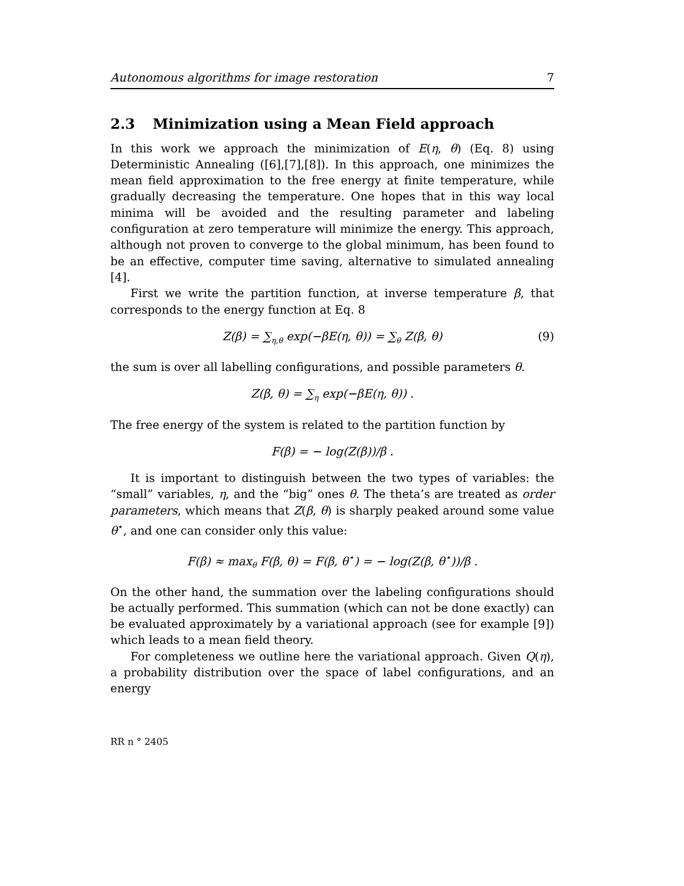Autonomous algorithms for image restoration 7
2.3 Minimization using a Mean Field approach
In this work we approach the minimization of E(η, θ) (Eq. 8) using Deterministic Annealing ([6],[7],[8]). In this approach, one minimizes the mean field approximation to the free energy at finite temperature, while gradually decreasing the temperature. One hopes that in this way local minima will be avoided and the resulting parameter and labeling configuration at zero temperature will minimize the energy. This approach, although not proven to converge to the global minimum, has been found to be an effective, computer time saving, alternative to simulated annealing [4].
First we write the partition function, at inverse temperature β, that corresponds to the energy function at Eq. 8
Z(β) = ∑<sub>η,θ</sub> exp(−βE(η, θ)) = ∑<sub>θ</sub> Z(β, θ) (9)
the sum is over all labelling configurations, and possible parameters θ.
Z(β, θ) = ∑<sub>η</sub> exp(−βE(η, θ)) .
The free energy of the system is related to the partition function by
F(β) = − log(Z(β))/β .
It is important to distinguish between the two types of variables: the “small” variables, η, and the “big” ones θ. The theta’s are treated as order parameters, which means that Z(β, θ) is sharply peaked around some value θ<sup>⋆</sup>, and one can consider only this value:
F(β) ≈ max<sub>θ</sub> F(β, θ) = F(β, θ<sup>⋆</sup>) = − log(Z(β, θ<sup>⋆</sup>))/β .
On the other hand, the summation over the labeling configurations should be actually performed. This summation (which can not be done exactly) can be evaluated approximately by a variational approach (see for example [9]) which leads to a mean field theory.
For completeness we outline here the variational approach. Given Q(η), a probability distribution over the space of label configurations, and an energy
RR n ° 2405